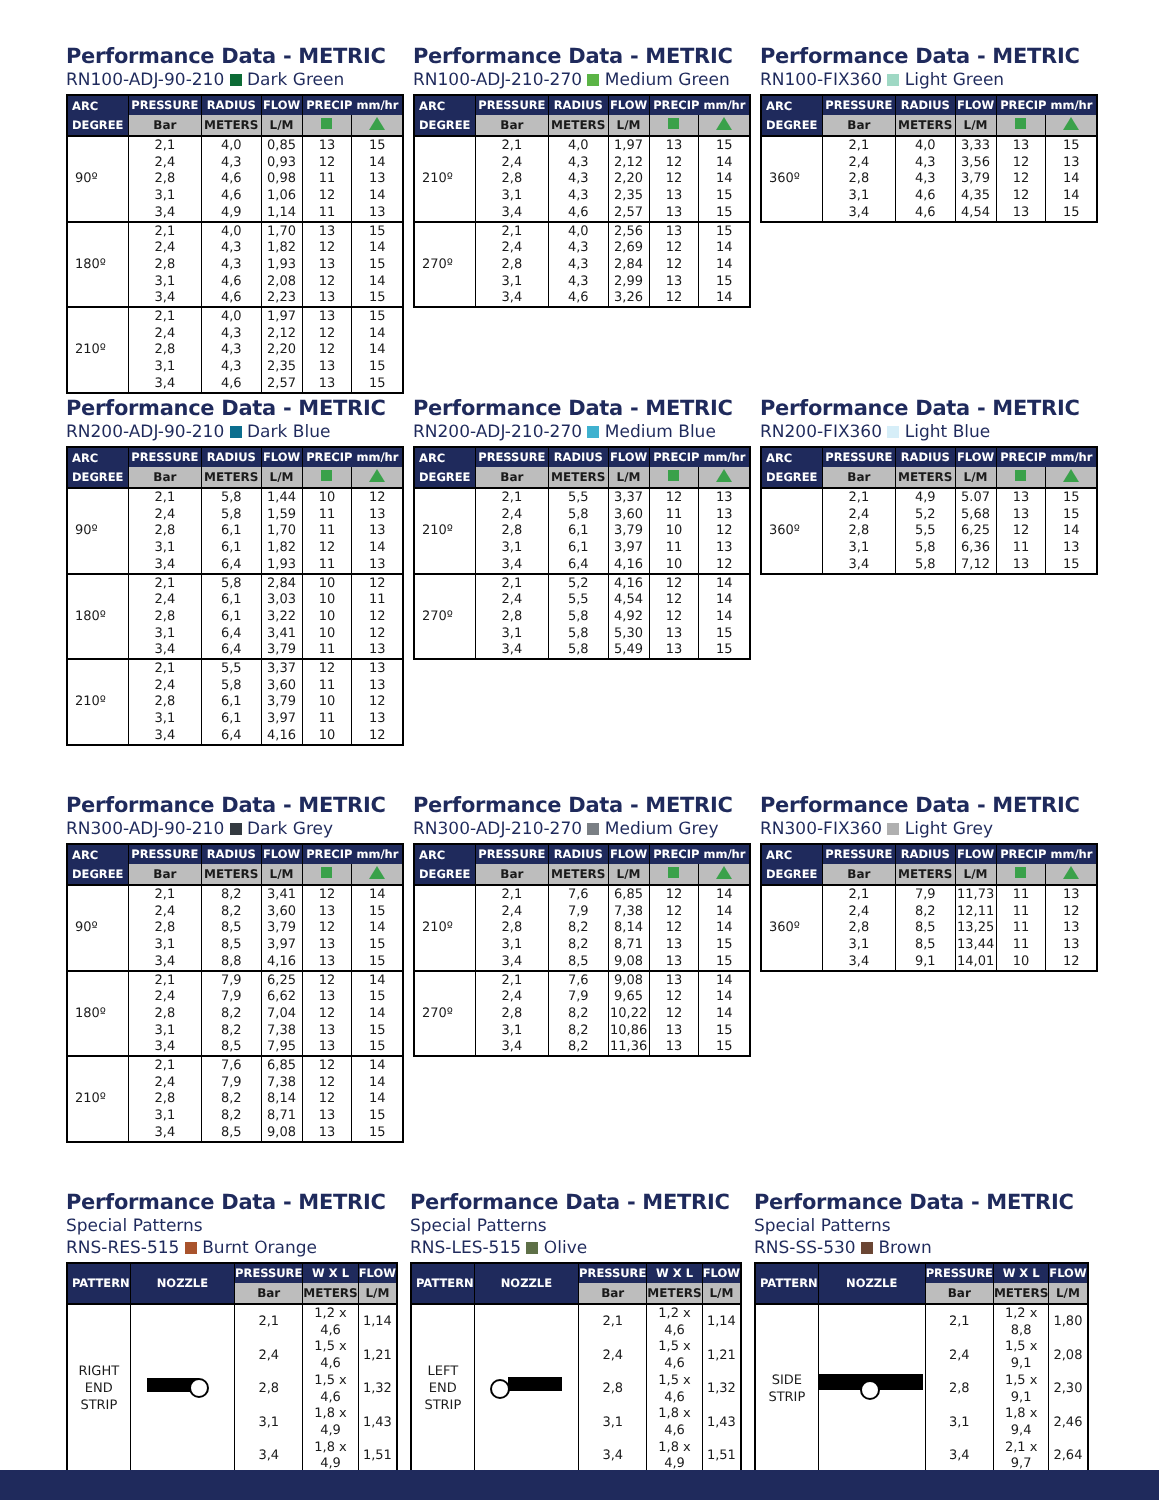Performance Data - METRIC
RN100-ADJ-90-210 Dark Green
| ARC DEGREE | PRESSURE | RADIUS | FLOW | PRECIP mm/hr | |
| --- | --- | --- | --- | --- | --- |
| | Bar | METERS | L/M | | |
| 90º | 2,1 | 4,0 | 0,85 | 13 | 15 |
| | 2,4 | 4,3 | 0,93 | 12 | 14 |
| | 2,8 | 4,6 | 0,98 | 11 | 13 |
| | 3,1 | 4,6 | 1,06 | 12 | 14 |
| | 3,4 | 4,9 | 1,14 | 11 | 13 |
| 180º | 2,1 | 4,0 | 1,70 | 13 | 15 |
| | 2,4 | 4,3 | 1,82 | 12 | 14 |
| | 2,8 | 4,3 | 1,93 | 13 | 15 |
| | 3,1 | 4,6 | 2,08 | 12 | 14 |
| | 3,4 | 4,6 | 2,23 | 13 | 15 |
| 210º | 2,1 | 4,0 | 1,97 | 13 | 15 |
| | 2,4 | 4,3 | 2,12 | 12 | 14 |
| | 2,8 | 4,3 | 2,20 | 12 | 14 |
| | 3,1 | 4,3 | 2,35 | 13 | 15 |
| | 3,4 | 4,6 | 2,57 | 13 | 15 |
Performance Data - METRIC
RN100-ADJ-210-270 Medium Green
| ARC DEGREE | PRESSURE | RADIUS | FLOW | PRECIP mm/hr | |
| --- | --- | --- | --- | --- | --- |
| | Bar | METERS | L/M | | |
| 210º | 2,1 | 4,0 | 1,97 | 13 | 15 |
| | 2,4 | 4,3 | 2,12 | 12 | 14 |
| | 2,8 | 4,3 | 2,20 | 12 | 14 |
| | 3,1 | 4,3 | 2,35 | 13 | 15 |
| | 3,4 | 4,6 | 2,57 | 13 | 15 |
| 270º | 2,1 | 4,0 | 2,56 | 13 | 15 |
| | 2,4 | 4,3 | 2,69 | 12 | 14 |
| | 2,8 | 4,3 | 2,84 | 12 | 14 |
| | 3,1 | 4,3 | 2,99 | 13 | 15 |
| | 3,4 | 4,6 | 3,26 | 12 | 14 |
Performance Data - METRIC
RN100-FIX360 Light Green
| ARC DEGREE | PRESSURE | RADIUS | FLOW | PRECIP mm/hr | |
| --- | --- | --- | --- | --- | --- |
| | Bar | METERS | L/M | | |
| 360º | 2,1 | 4,0 | 3,33 | 13 | 15 |
| | 2,4 | 4,3 | 3,56 | 12 | 13 |
| | 2,8 | 4,3 | 3,79 | 12 | 14 |
| | 3,1 | 4,6 | 4,35 | 12 | 14 |
| | 3,4 | 4,6 | 4,54 | 13 | 15 |
Performance Data - METRIC
RN200-ADJ-90-210 Dark Blue
| ARC DEGREE | PRESSURE | RADIUS | FLOW | PRECIP mm/hr | |
| --- | --- | --- | --- | --- | --- |
| | Bar | METERS | L/M | | |
| 90º | 2,1 | 5,8 | 1,44 | 10 | 12 |
| | 2,4 | 5,8 | 1,59 | 11 | 13 |
| | 2,8 | 6,1 | 1,70 | 11 | 13 |
| | 3,1 | 6,1 | 1,82 | 12 | 14 |
| | 3,4 | 6,4 | 1,93 | 11 | 13 |
| 180º | 2,1 | 5,8 | 2,84 | 10 | 12 |
| | 2,4 | 6,1 | 3,03 | 10 | 11 |
| | 2,8 | 6,1 | 3,22 | 10 | 12 |
| | 3,1 | 6,4 | 3,41 | 10 | 12 |
| | 3,4 | 6,4 | 3,79 | 11 | 13 |
| 210º | 2,1 | 5,5 | 3,37 | 12 | 13 |
| | 2,4 | 5,8 | 3,60 | 11 | 13 |
| | 2,8 | 6,1 | 3,79 | 10 | 12 |
| | 3,1 | 6,1 | 3,97 | 11 | 13 |
| | 3,4 | 6,4 | 4,16 | 10 | 12 |
Performance Data - METRIC
RN200-ADJ-210-270 Medium Blue
| ARC DEGREE | PRESSURE | RADIUS | FLOW | PRECIP mm/hr | |
| --- | --- | --- | --- | --- | --- |
| | Bar | METERS | L/M | | |
| 210º | 2,1 | 5,5 | 3,37 | 12 | 13 |
| | 2,4 | 5,8 | 3,60 | 11 | 13 |
| | 2,8 | 6,1 | 3,79 | 10 | 12 |
| | 3,1 | 6,1 | 3,97 | 11 | 13 |
| | 3,4 | 6,4 | 4,16 | 10 | 12 |
| 270º | 2,1 | 5,2 | 4,16 | 12 | 14 |
| | 2,4 | 5,5 | 4,54 | 12 | 14 |
| | 2,8 | 5,8 | 4,92 | 12 | 14 |
| | 3,1 | 5,8 | 5,30 | 13 | 15 |
| | 3,4 | 5,8 | 5,49 | 13 | 15 |
Performance Data - METRIC
RN200-FIX360 Light Blue
| ARC DEGREE | PRESSURE | RADIUS | FLOW | PRECIP mm/hr | |
| --- | --- | --- | --- | --- | --- |
| | Bar | METERS | L/M | | |
| 360º | 2,1 | 4,9 | 5.07 | 13 | 15 |
| | 2,4 | 5,2 | 5,68 | 13 | 15 |
| | 2,8 | 5,5 | 6,25 | 12 | 14 |
| | 3,1 | 5,8 | 6,36 | 11 | 13 |
| | 3,4 | 5,8 | 7,12 | 13 | 15 |
Performance Data - METRIC
RN300-ADJ-90-210 Dark Grey
| ARC DEGREE | PRESSURE | RADIUS | FLOW | PRECIP mm/hr | |
| --- | --- | --- | --- | --- | --- |
| | Bar | METERS | L/M | | |
| 90º | 2,1 | 8,2 | 3,41 | 12 | 14 |
| | 2,4 | 8,2 | 3,60 | 13 | 15 |
| | 2,8 | 8,5 | 3,79 | 12 | 14 |
| | 3,1 | 8,5 | 3,97 | 13 | 15 |
| | 3,4 | 8,8 | 4,16 | 13 | 15 |
| 180º | 2,1 | 7,9 | 6,25 | 12 | 14 |
| | 2,4 | 7,9 | 6,62 | 13 | 15 |
| | 2,8 | 8,2 | 7,04 | 12 | 14 |
| | 3,1 | 8,2 | 7,38 | 13 | 15 |
| | 3,4 | 8,5 | 7,95 | 13 | 15 |
| 210º | 2,1 | 7,6 | 6,85 | 12 | 14 |
| | 2,4 | 7,9 | 7,38 | 12 | 14 |
| | 2,8 | 8,2 | 8,14 | 12 | 14 |
| | 3,1 | 8,2 | 8,71 | 13 | 15 |
| | 3,4 | 8,5 | 9,08 | 13 | 15 |
Performance Data - METRIC
RN300-ADJ-210-270 Medium Grey
| ARC DEGREE | PRESSURE | RADIUS | FLOW | PRECIP mm/hr | |
| --- | --- | --- | --- | --- | --- |
| | Bar | METERS | L/M | | |
| 210º | 2,1 | 7,6 | 6,85 | 12 | 14 |
| | 2,4 | 7,9 | 7,38 | 12 | 14 |
| | 2,8 | 8,2 | 8,14 | 12 | 14 |
| | 3,1 | 8,2 | 8,71 | 13 | 15 |
| | 3,4 | 8,5 | 9,08 | 13 | 15 |
| 270º | 2,1 | 7,6 | 9,08 | 13 | 14 |
| | 2,4 | 7,9 | 9,65 | 12 | 14 |
| | 2,8 | 8,2 | 10,22 | 12 | 14 |
| | 3,1 | 8,2 | 10,86 | 13 | 15 |
| | 3,4 | 8,2 | 11,36 | 13 | 15 |
Performance Data - METRIC
RN300-FIX360 Light Grey
| ARC DEGREE | PRESSURE | RADIUS | FLOW | PRECIP mm/hr | |
| --- | --- | --- | --- | --- | --- |
| | Bar | METERS | L/M | | |
| 360º | 2,1 | 7,9 | 11,73 | 11 | 13 |
| | 2,4 | 8,2 | 12,11 | 11 | 12 |
| | 2,8 | 8,5 | 13,25 | 11 | 13 |
| | 3,1 | 8,5 | 13,44 | 11 | 13 |
| | 3,4 | 9,1 | 14,01 | 10 | 12 |
Performance Data - METRIC
Special Patterns
RNS-RES-515 Burnt Orange
| PATTERN | NOZZLE | PRESSURE | W X L | FLOW |
| --- | --- | --- | --- | --- |
| | | Bar | METERS | L/M |
| RIGHT END STRIP | | 2,1 | 1,2 x 4,6 | 1,14 |
| | | 2,4 | 1,5 x 4,6 | 1,21 |
| | | 2,8 | 1,5 x 4,6 | 1,32 |
| | | 3,1 | 1,8 x 4,9 | 1,43 |
| | | 3,4 | 1,8 x 4,9 | 1,51 |
Performance Data - METRIC
Special Patterns
RNS-LES-515 Olive
| PATTERN | NOZZLE | PRESSURE | W X L | FLOW |
| --- | --- | --- | --- | --- |
| | | Bar | METERS | L/M |
| LEFT END STRIP | | 2,1 | 1,2 x 4,6 | 1,14 |
| | | 2,4 | 1,5 x 4,6 | 1,21 |
| | | 2,8 | 1,5 x 4,6 | 1,32 |
| | | 3,1 | 1,8 x 4,6 | 1,43 |
| | | 3,4 | 1,8 x 4,9 | 1,51 |
Performance Data - METRIC
Special Patterns
RNS-SS-530 Brown
| PATTERN | NOZZLE | PRESSURE | W X L | FLOW |
| --- | --- | --- | --- | --- |
| | | Bar | METERS | L/M |
| SIDE STRIP | | 2,1 | 1,2 x 8,8 | 1,80 |
| | | 2,4 | 1,5 x 9,1 | 2,08 |
| | | 2,8 | 1,5 x 9,1 | 2,30 |
| | | 3,1 | 1,8 x 9,4 | 2,46 |
| | | 3,4 | 2,1 x 9,7 | 2,64 |